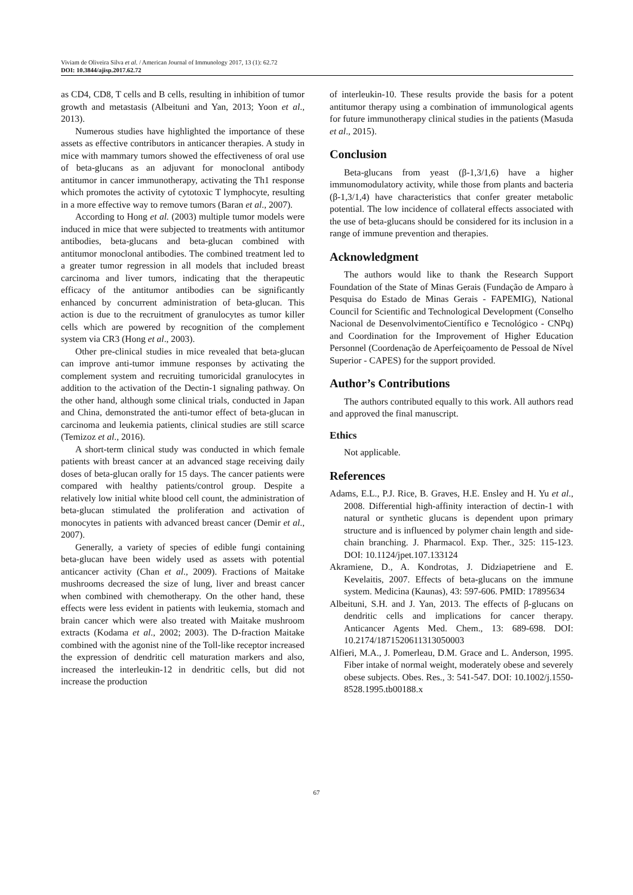Viviam de Oliveira Silva et al. / American Journal of Immunology 2017, 13 (1): 62.72
DOI: 10.3844/ajisp.2017.62.72
as CD4, CD8, T cells and B cells, resulting in inhibition of tumor growth and metastasis (Albeituni and Yan, 2013; Yoon et al., 2013).
Numerous studies have highlighted the importance of these assets as effective contributors in anticancer therapies. A study in mice with mammary tumors showed the effectiveness of oral use of beta-glucans as an adjuvant for monoclonal antibody antitumor in cancer immunotherapy, activating the Th1 response which promotes the activity of cytotoxic T lymphocyte, resulting in a more effective way to remove tumors (Baran et al., 2007).
According to Hong et al. (2003) multiple tumor models were induced in mice that were subjected to treatments with antitumor antibodies, beta-glucans and beta-glucan combined with antitumor monoclonal antibodies. The combined treatment led to a greater tumor regression in all models that included breast carcinoma and liver tumors, indicating that the therapeutic efficacy of the antitumor antibodies can be significantly enhanced by concurrent administration of beta-glucan. This action is due to the recruitment of granulocytes as tumor killer cells which are powered by recognition of the complement system via CR3 (Hong et al., 2003).
Other pre-clinical studies in mice revealed that beta-glucan can improve anti-tumor immune responses by activating the complement system and recruiting tumoricidal granulocytes in addition to the activation of the Dectin-1 signaling pathway. On the other hand, although some clinical trials, conducted in Japan and China, demonstrated the anti-tumor effect of beta-glucan in carcinoma and leukemia patients, clinical studies are still scarce (Temizoz et al., 2016).
A short-term clinical study was conducted in which female patients with breast cancer at an advanced stage receiving daily doses of beta-glucan orally for 15 days. The cancer patients were compared with healthy patients/control group. Despite a relatively low initial white blood cell count, the administration of beta-glucan stimulated the proliferation and activation of monocytes in patients with advanced breast cancer (Demir et al., 2007).
Generally, a variety of species of edible fungi containing beta-glucan have been widely used as assets with potential anticancer activity (Chan et al., 2009). Fractions of Maitake mushrooms decreased the size of lung, liver and breast cancer when combined with chemotherapy. On the other hand, these effects were less evident in patients with leukemia, stomach and brain cancer which were also treated with Maitake mushroom extracts (Kodama et al., 2002; 2003). The D-fraction Maitake combined with the agonist nine of the Toll-like receptor increased the expression of dendritic cell maturation markers and also, increased the interleukin-12 in dendritic cells, but did not increase the production
of interleukin-10. These results provide the basis for a potent antitumor therapy using a combination of immunological agents for future immunotherapy clinical studies in the patients (Masuda et al., 2015).
Conclusion
Beta-glucans from yeast (β-1,3/1,6) have a higher immunomodulatory activity, while those from plants and bacteria (β-1,3/1,4) have characteristics that confer greater metabolic potential. The low incidence of collateral effects associated with the use of beta-glucans should be considered for its inclusion in a range of immune prevention and therapies.
Acknowledgment
The authors would like to thank the Research Support Foundation of the State of Minas Gerais (Fundação de Amparo à Pesquisa do Estado de Minas Gerais - FAPEMIG), National Council for Scientific and Technological Development (Conselho Nacional de DesenvolvimentoCientífico e Tecnológico - CNPq) and Coordination for the Improvement of Higher Education Personnel (Coordenação de Aperfeiçoamento de Pessoal de Nível Superior - CAPES) for the support provided.
Author’s Contributions
The authors contributed equally to this work. All authors read and approved the final manuscript.
Ethics
Not applicable.
References
Adams, E.L., P.J. Rice, B. Graves, H.E. Ensley and H. Yu et al., 2008. Differential high-affinity interaction of dectin-1 with natural or synthetic glucans is dependent upon primary structure and is influenced by polymer chain length and side-chain branching. J. Pharmacol. Exp. Ther., 325: 115-123. DOI: 10.1124/jpet.107.133124
Akramiene, D., A. Kondrotas, J. Didziapetriene and E. Kevelaitis, 2007. Effects of beta-glucans on the immune system. Medicina (Kaunas), 43: 597-606. PMID: 17895634
Albeituni, S.H. and J. Yan, 2013. The effects of β-glucans on dendritic cells and implications for cancer therapy. Anticancer Agents Med. Chem., 13: 689-698. DOI: 10.2174/1871520611313050003
Alfieri, M.A., J. Pomerleau, D.M. Grace and L. Anderson, 1995. Fiber intake of normal weight, moderately obese and severely obese subjects. Obes. Res., 3: 541-547. DOI: 10.1002/j.1550-8528.1995.tb00188.x
67